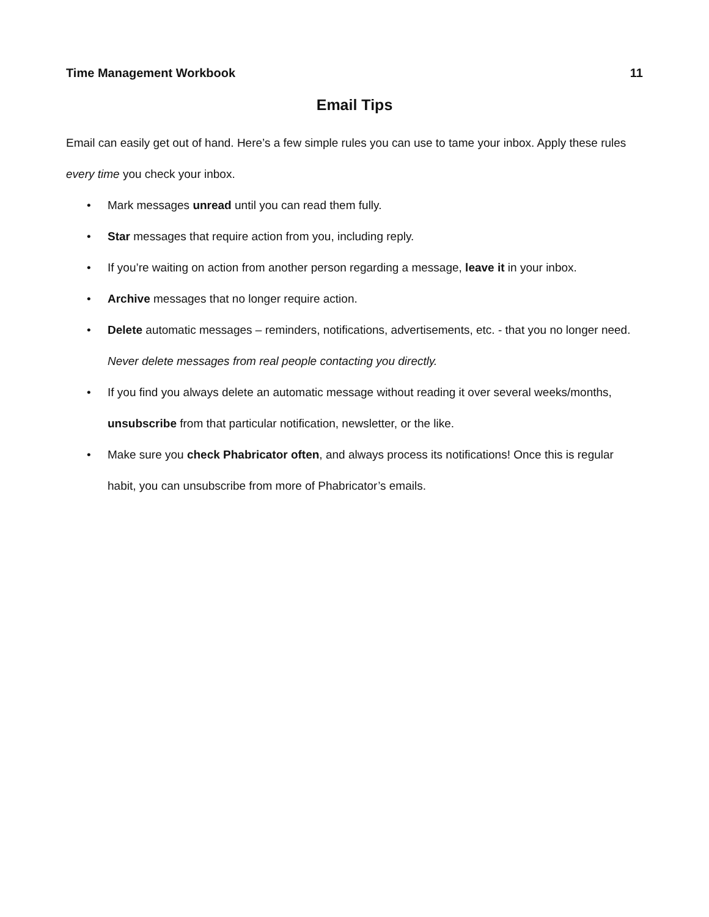Time Management Workbook 11
Email Tips
Email can easily get out of hand. Here’s a few simple rules you can use to tame your inbox. Apply these rules every time you check your inbox.
• Mark messages unread until you can read them fully.
• Star messages that require action from you, including reply.
• If you’re waiting on action from another person regarding a message, leave it in your inbox.
• Archive messages that no longer require action.
• Delete automatic messages – reminders, notifications, advertisements, etc. - that you no longer need. Never delete messages from real people contacting you directly.
• If you find you always delete an automatic message without reading it over several weeks/months, unsubscribe from that particular notification, newsletter, or the like.
• Make sure you check Phabricator often, and always process its notifications! Once this is regular habit, you can unsubscribe from more of Phabricator’s emails.